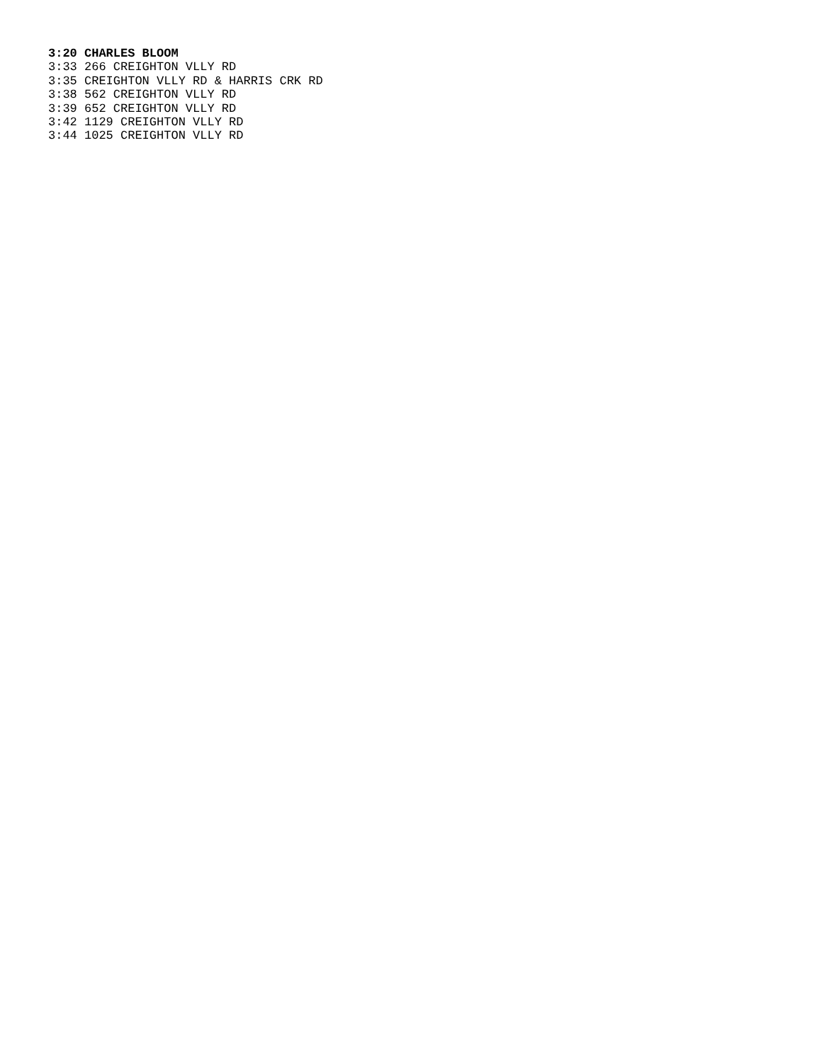3:20 CHARLES BLOOM
3:33 266 CREIGHTON VLLY RD
3:35 CREIGHTON VLLY RD & HARRIS CRK RD
3:38 562 CREIGHTON VLLY RD
3:39 652 CREIGHTON VLLY RD
3:42 1129 CREIGHTON VLLY RD
3:44 1025 CREIGHTON VLLY RD